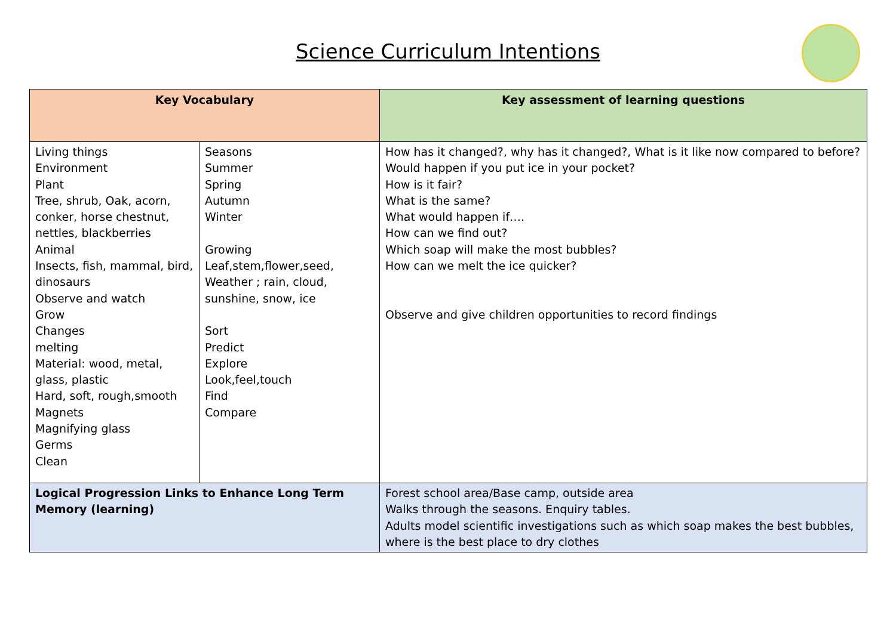Science Curriculum Intentions
| Key Vocabulary | | Key assessment of learning questions |
| --- | --- | --- |
| Living things Environment Plant Tree, shrub, Oak, acorn, conker, horse chestnut, nettles, blackberries Animal Insects, fish, mammal, bird, dinosaurs Observe and watch Grow Changes melting Material: wood, metal, glass, plastic Hard, soft, rough,smooth Magnets Magnifying glass Germs Clean | Seasons Summer Spring Autumn Winter Growing Leaf,stem,flower,seed, Weather ; rain, cloud, sunshine, snow, ice Sort Predict Explore Look,feel,touch Find Compare | How has it changed?, why has it changed?, What is it like now compared to before? Would happen if you put ice in your pocket? How is it fair? What is the same? What would happen if…. How can we find out? Which soap will make the most bubbles? How can we melt the ice quicker? Observe and give children opportunities to record findings |
| Logical Progression Links to Enhance Long Term Memory (learning) | | Forest school area/Base camp, outside area Walks through the seasons. Enquiry tables. Adults model scientific investigations such as which soap makes the best bubbles, where is the best place to dry clothes |